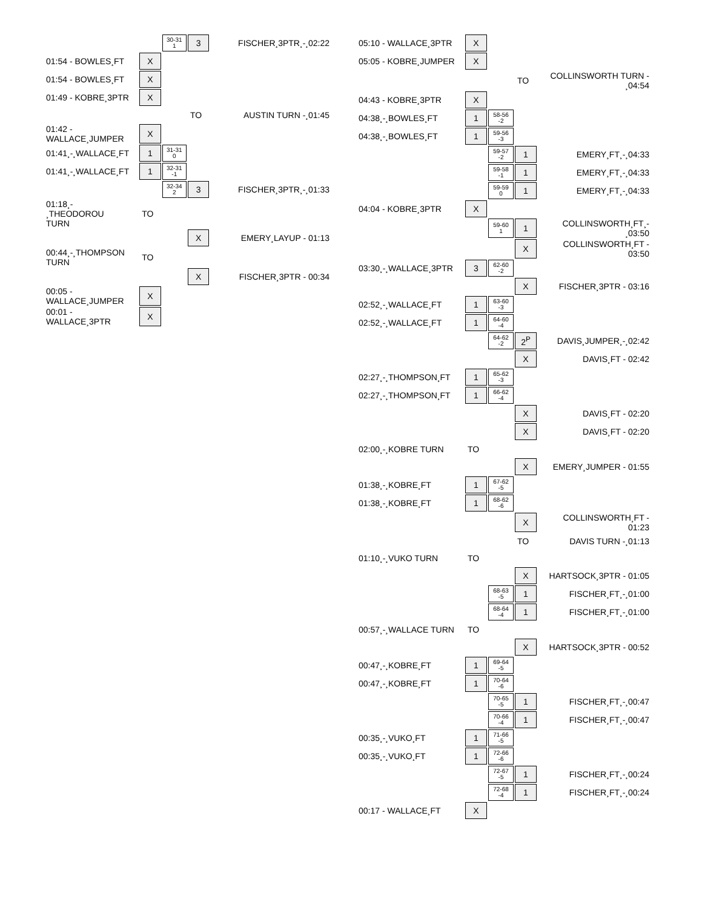| | | 30-31 1 | 3 | FISCHER¸3PTR¸-¸02:22 |
| 01:54 - BOWLES¸FT | X | | | |
| 01:54 - BOWLES¸FT | X | | | |
| 01:49 - KOBRE¸3PTR | X | | | |
| | | | TO | AUSTIN TURN -¸01:45 |
| 01:42 - WALLACE¸JUMPER | X | | | |
| 01:41¸-¸WALLACE¸FT | 1 | 31-31 0 | | |
| 01:41¸-¸WALLACE¸FT | 1 | 32-31 -1 | | |
| | | 32-34 2 | 3 | FISCHER¸3PTR¸-¸01:33 |
| 01:18¸- ¸THEODOROU TURN | TO | | | |
| | | | X | EMERY¸LAYUP - 01:13 |
| 00:44¸-¸THOMPSON TURN | TO | | | |
| | | | X | FISCHER¸3PTR - 00:34 |
| 00:05 - WALLACE¸JUMPER | X | | | |
| 00:01 - WALLACE¸3PTR | X | | | |
| 05:10 - WALLACE¸3PTR | X | | | |
| 05:05 - KOBRE¸JUMPER | X | | | |
| | | | TO | COLLINSWORTH TURN - ¸04:54 |
| 04:43 - KOBRE¸3PTR | X | | | |
| 04:38¸-¸BOWLES¸FT | 1 | 58-56 -2 | | |
| 04:38¸-¸BOWLES¸FT | 1 | 59-56 -3 | | |
| | | 59-57 -2 | 1 | EMERY¸FT¸-¸04:33 |
| | | 59-58 -1 | 1 | EMERY¸FT¸-¸04:33 |
| | | 59-59 0 | 1 | EMERY¸FT¸-¸04:33 |
| 04:04 - KOBRE¸3PTR | X | | | |
| | | 59-60 1 | 1 | COLLINSWORTH¸FT¸- ¸03:50 |
| | | | X | COLLINSWORTH¸FT - 03:50 |
| 03:30¸-¸WALLACE¸3PTR | 3 | 62-60 -2 | | |
| | | | X | FISCHER¸3PTR - 03:16 |
| 02:52¸-¸WALLACE¸FT | 1 | 63-60 -3 | | |
| 02:52¸-¸WALLACE¸FT | 1 | 64-60 -4 | | |
| | | 64-62 -2 | 2<sup>P</sup> | DAVIS¸JUMPER¸-¸02:42 |
| | | | X | DAVIS¸FT - 02:42 |
| 02:27¸-¸THOMPSON¸FT | 1 | 65-62 -3 | | |
| 02:27¸-¸THOMPSON¸FT | 1 | 66-62 -4 | | |
| | | | X | DAVIS¸FT - 02:20 |
| | | | X | DAVIS¸FT - 02:20 |
| 02:00¸-¸KOBRE TURN | TO | | | |
| | | | X | EMERY¸JUMPER - 01:55 |
| 01:38¸-¸KOBRE¸FT | 1 | 67-62 -5 | | |
| 01:38¸-¸KOBRE¸FT | 1 | 68-62 -6 | | |
| | | | X | COLLINSWORTH¸FT - 01:23 |
| | | | TO | DAVIS TURN -¸01:13 |
| 01:10¸-¸VUKO TURN | TO | | | |
| | | | X | HARTSOCK¸3PTR - 01:05 |
| | | 68-63 -5 | 1 | FISCHER¸FT¸-¸01:00 |
| | | 68-64 -4 | 1 | FISCHER¸FT¸-¸01:00 |
| 00:57¸-¸WALLACE TURN | TO | | | |
| | | | X | HARTSOCK¸3PTR - 00:52 |
| 00:47¸-¸KOBRE¸FT | 1 | 69-64 -5 | | |
| 00:47¸-¸KOBRE¸FT | 1 | 70-64 -6 | | |
| | | 70-65 -5 | 1 | FISCHER¸FT¸-¸00:47 |
| | | 70-66 -4 | 1 | FISCHER¸FT¸-¸00:47 |
| 00:35¸-¸VUKO¸FT | 1 | 71-66 -5 | | |
| 00:35¸-¸VUKO¸FT | 1 | 72-66 -6 | | |
| | | 72-67 -5 | 1 | FISCHER¸FT¸-¸00:24 |
| | | 72-68 -4 | 1 | FISCHER¸FT¸-¸00:24 |
| 00:17 - WALLACE¸FT | X | | | |